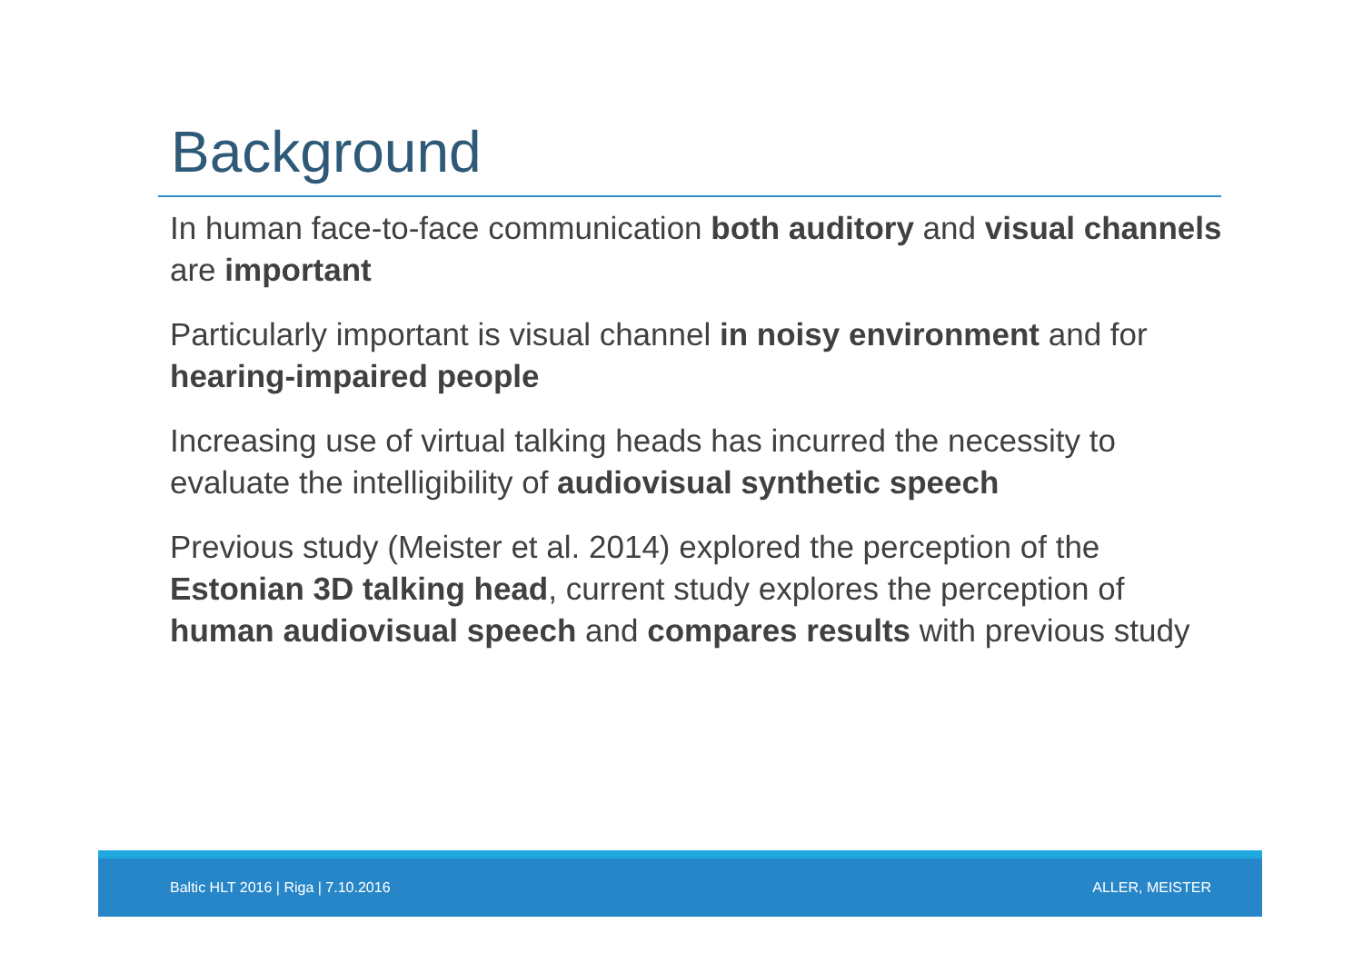Background
In human face-to-face communication both auditory and visual channels are important
Particularly important is visual channel in noisy environment and for hearing-impaired people
Increasing use of virtual talking heads has incurred the necessity to evaluate the intelligibility of audiovisual synthetic speech
Previous study (Meister et al. 2014) explored the perception of the Estonian 3D talking head, current study explores the perception of human audiovisual speech and compares results with previous study
Baltic HLT 2016 | Riga | 7.10.2016 ALLER, MEISTER